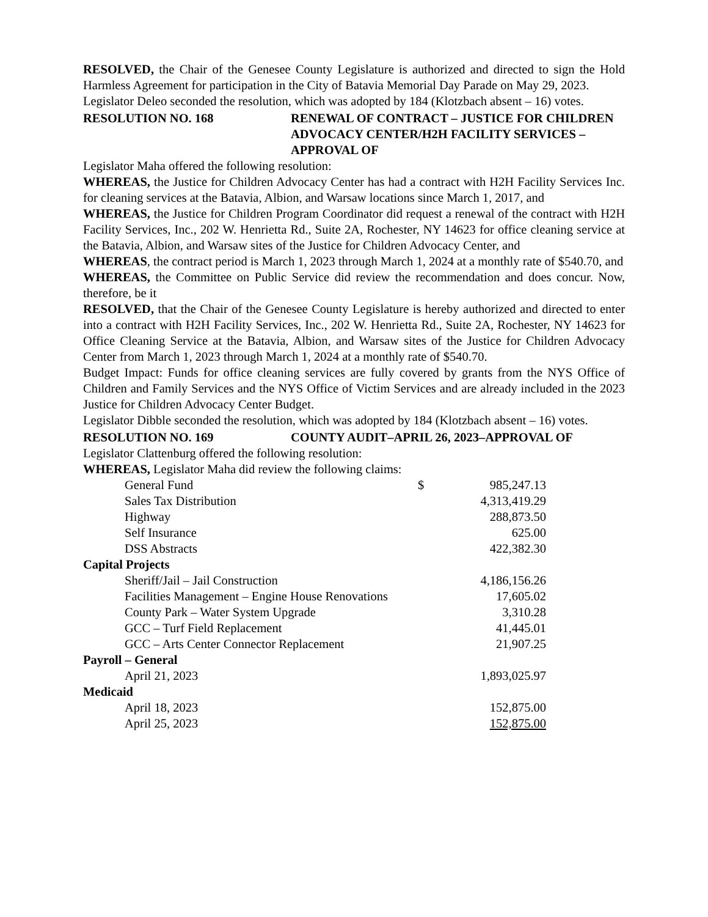RESOLVED, the Chair of the Genesee County Legislature is authorized and directed to sign the Hold Harmless Agreement for participation in the City of Batavia Memorial Day Parade on May 29, 2023.
Legislator Deleo seconded the resolution, which was adopted by 184 (Klotzbach absent – 16) votes.
RESOLUTION NO. 168 RENEWAL OF CONTRACT – JUSTICE FOR CHILDREN ADVOCACY CENTER/H2H FACILITY SERVICES – APPROVAL OF
Legislator Maha offered the following resolution:
WHEREAS, the Justice for Children Advocacy Center has had a contract with H2H Facility Services Inc. for cleaning services at the Batavia, Albion, and Warsaw locations since March 1, 2017, and
WHEREAS, the Justice for Children Program Coordinator did request a renewal of the contract with H2H Facility Services, Inc., 202 W. Henrietta Rd., Suite 2A, Rochester, NY 14623 for office cleaning service at the Batavia, Albion, and Warsaw sites of the Justice for Children Advocacy Center, and
WHEREAS, the contract period is March 1, 2023 through March 1, 2024 at a monthly rate of $540.70, and
WHEREAS, the Committee on Public Service did review the recommendation and does concur. Now, therefore, be it
RESOLVED, that the Chair of the Genesee County Legislature is hereby authorized and directed to enter into a contract with H2H Facility Services, Inc., 202 W. Henrietta Rd., Suite 2A, Rochester, NY 14623 for Office Cleaning Service at the Batavia, Albion, and Warsaw sites of the Justice for Children Advocacy Center from March 1, 2023 through March 1, 2024 at a monthly rate of $540.70.
Budget Impact: Funds for office cleaning services are fully covered by grants from the NYS Office of Children and Family Services and the NYS Office of Victim Services and are already included in the 2023 Justice for Children Advocacy Center Budget.
Legislator Dibble seconded the resolution, which was adopted by 184 (Klotzbach absent – 16) votes.
RESOLUTION NO. 169 COUNTY AUDIT–APRIL 26, 2023–APPROVAL OF
Legislator Clattenburg offered the following resolution:
WHEREAS, Legislator Maha did review the following claims:
| General Fund | $ | 985,247.13 |
| Sales Tax Distribution | | 4,313,419.29 |
| Highway | | 288,873.50 |
| Self Insurance | | 625.00 |
| DSS Abstracts | | 422,382.30 |
| Capital Projects | | |
| Sheriff/Jail – Jail Construction | | 4,186,156.26 |
| Facilities Management – Engine House Renovations | | 17,605.02 |
| County Park – Water System Upgrade | | 3,310.28 |
| GCC – Turf Field Replacement | | 41,445.01 |
| GCC – Arts Center Connector Replacement | | 21,907.25 |
| Payroll – General | | |
| April 21, 2023 | | 1,893,025.97 |
| Medicaid | | |
| April 18, 2023 | | 152,875.00 |
| April 25, 2023 | | 152,875.00 |